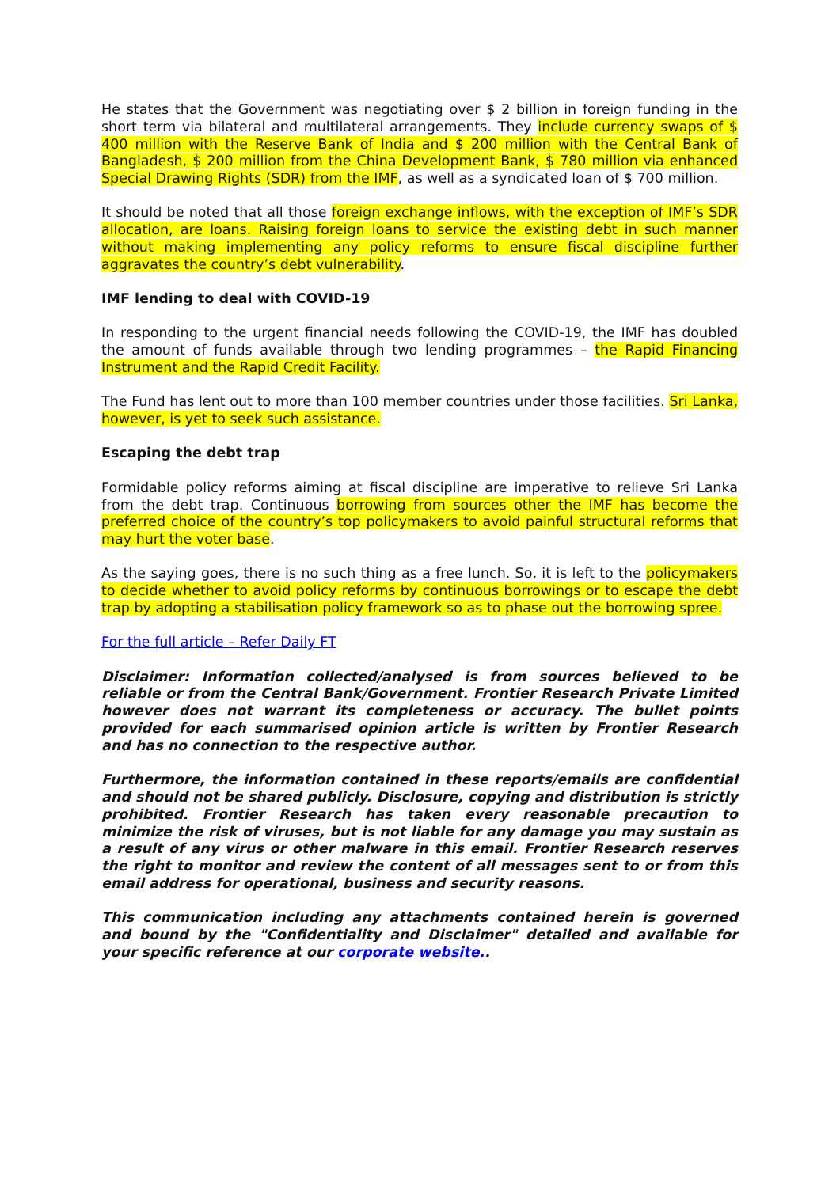He states that the Government was negotiating over $ 2 billion in foreign funding in the short term via bilateral and multilateral arrangements. They include currency swaps of $ 400 million with the Reserve Bank of India and $ 200 million with the Central Bank of Bangladesh, $ 200 million from the China Development Bank, $ 780 million via enhanced Special Drawing Rights (SDR) from the IMF, as well as a syndicated loan of $ 700 million.
It should be noted that all those foreign exchange inflows, with the exception of IMF’s SDR allocation, are loans. Raising foreign loans to service the existing debt in such manner without making implementing any policy reforms to ensure fiscal discipline further aggravates the country’s debt vulnerability.
IMF lending to deal with COVID-19
In responding to the urgent financial needs following the COVID-19, the IMF has doubled the amount of funds available through two lending programmes – the Rapid Financing Instrument and the Rapid Credit Facility.
The Fund has lent out to more than 100 member countries under those facilities. Sri Lanka, however, is yet to seek such assistance.
Escaping the debt trap
Formidable policy reforms aiming at fiscal discipline are imperative to relieve Sri Lanka from the debt trap. Continuous borrowing from sources other the IMF has become the preferred choice of the country’s top policymakers to avoid painful structural reforms that may hurt the voter base.
As the saying goes, there is no such thing as a free lunch. So, it is left to the policymakers to decide whether to avoid policy reforms by continuous borrowings or to escape the debt trap by adopting a stabilisation policy framework so as to phase out the borrowing spree.
For the full article – Refer Daily FT
Disclaimer: Information collected/analysed is from sources believed to be reliable or from the Central Bank/Government. Frontier Research Private Limited however does not warrant its completeness or accuracy. The bullet points provided for each summarised opinion article is written by Frontier Research and has no connection to the respective author.
Furthermore, the information contained in these reports/emails are confidential and should not be shared publicly. Disclosure, copying and distribution is strictly prohibited. Frontier Research has taken every reasonable precaution to minimize the risk of viruses, but is not liable for any damage you may sustain as a result of any virus or other malware in this email. Frontier Research reserves the right to monitor and review the content of all messages sent to or from this email address for operational, business and security reasons.
This communication including any attachments contained herein is governed and bound by the "Confidentiality and Disclaimer" detailed and available for your specific reference at our corporate website..